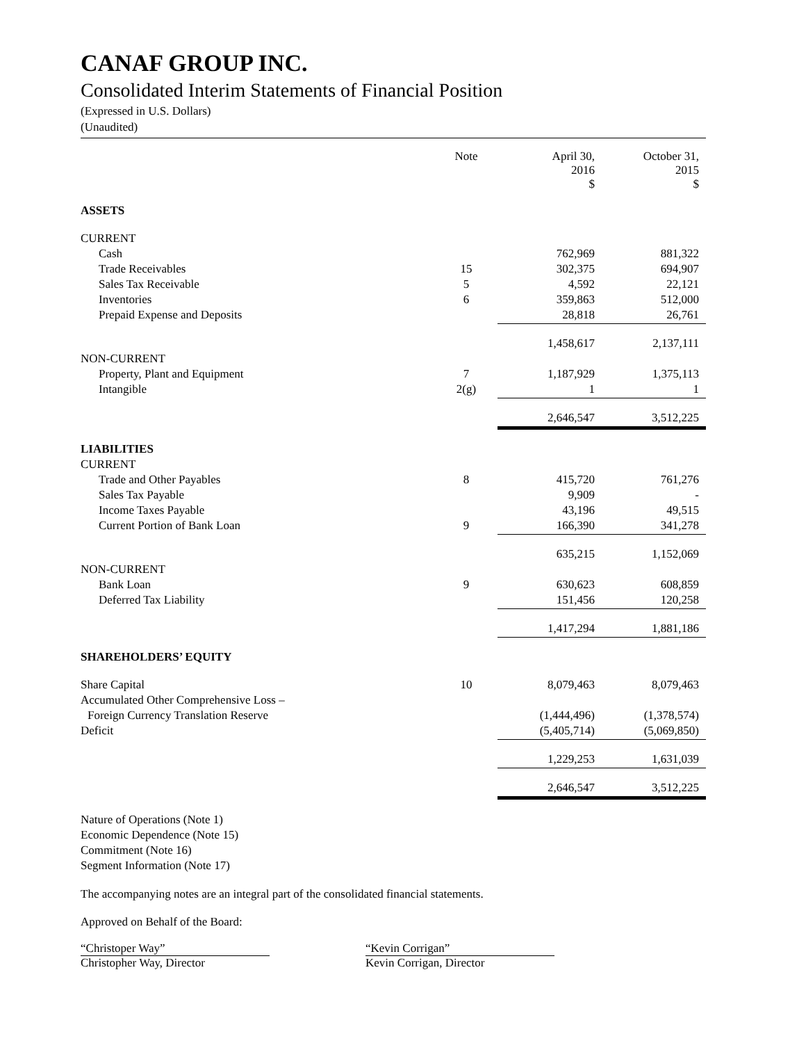CANAF GROUP INC.
Consolidated Interim Statements of Financial Position
(Expressed in U.S. Dollars)
(Unaudited)
| | Note | April 30, 2016 $ | October 31, 2015 $ |
| --- | --- | --- | --- |
| ASSETS | | | |
| CURRENT | | | |
| Cash | | 762,969 | 881,322 |
| Trade Receivables | 15 | 302,375 | 694,907 |
| Sales Tax Receivable | 5 | 4,592 | 22,121 |
| Inventories | 6 | 359,863 | 512,000 |
| Prepaid Expense and Deposits | | 28,818 | 26,761 |
| | | 1,458,617 | 2,137,111 |
| NON-CURRENT | | | |
| Property, Plant and Equipment | 7 | 1,187,929 | 1,375,113 |
| Intangible | 2(g) | 1 | 1 |
| | | 2,646,547 | 3,512,225 |
| LIABILITIES | | | |
| CURRENT | | | |
| Trade and Other Payables | 8 | 415,720 | 761,276 |
| Sales Tax Payable | | 9,909 | - |
| Income Taxes Payable | | 43,196 | 49,515 |
| Current Portion of Bank Loan | 9 | 166,390 | 341,278 |
| | | 635,215 | 1,152,069 |
| NON-CURRENT | | | |
| Bank Loan | 9 | 630,623 | 608,859 |
| Deferred Tax Liability | | 151,456 | 120,258 |
| | | 1,417,294 | 1,881,186 |
| SHAREHOLDERS’ EQUITY | | | |
| Share Capital | 10 | 8,079,463 | 8,079,463 |
| Accumulated Other Comprehensive Loss – | | | |
| Foreign Currency Translation Reserve | | (1,444,496) | (1,378,574) |
| Deficit | | (5,405,714) | (5,069,850) |
| | | 1,229,253 | 1,631,039 |
| | | 2,646,547 | 3,512,225 |
Nature of Operations (Note 1)
Economic Dependence (Note 15)
Commitment (Note 16)
Segment Information (Note 17)
The accompanying notes are an integral part of the consolidated financial statements.
Approved on Behalf of the Board:
“Christoper Way”
Christopher Way, Director
“Kevin Corrigan”
Kevin Corrigan, Director